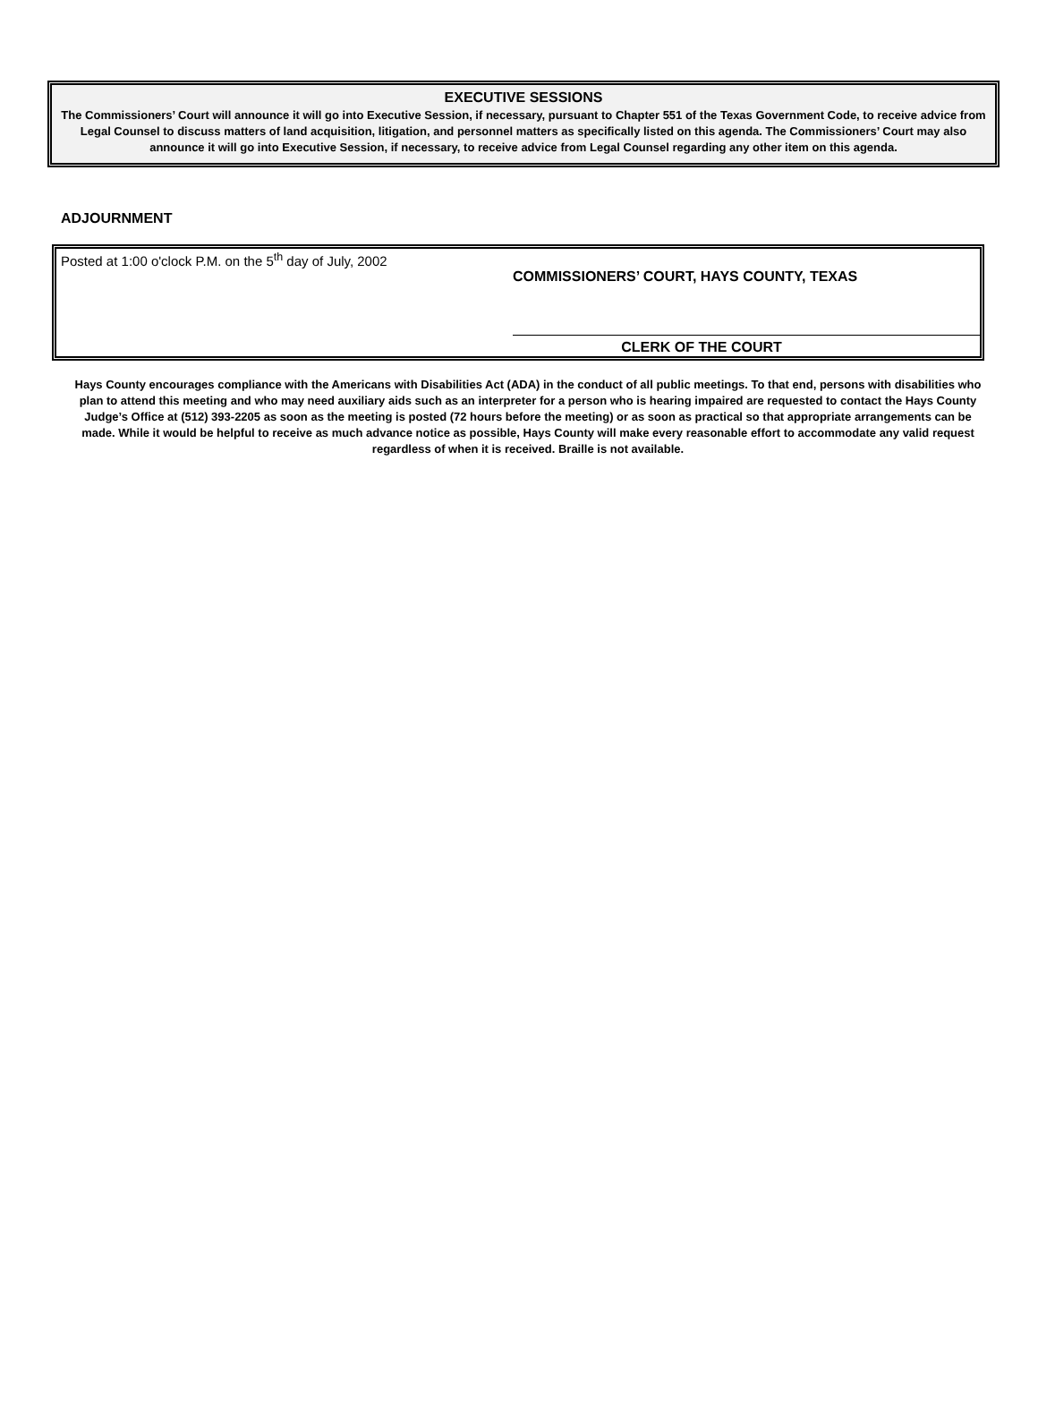EXECUTIVE SESSIONS
The Commissioners’ Court will announce it will go into Executive Session, if necessary, pursuant to Chapter 551 of the Texas Government Code, to receive advice from Legal Counsel to discuss matters of land acquisition, litigation, and personnel matters as specifically listed on this agenda. The Commissioners’ Court may also announce it will go into Executive Session, if necessary, to receive advice from Legal Counsel regarding any other item on this agenda.
ADJOURNMENT
Posted at 1:00 o'clock P.M. on the 5<sup>th</sup> day of July, 2002
COMMISSIONERS’ COURT, HAYS COUNTY, TEXAS
CLERK OF THE COURT
Hays County encourages compliance with the Americans with Disabilities Act (ADA) in the conduct of all public meetings. To that end, persons with disabilities who plan to attend this meeting and who may need auxiliary aids such as an interpreter for a person who is hearing impaired are requested to contact the Hays County Judge’s Office at (512) 393-2205 as soon as the meeting is posted (72 hours before the meeting) or as soon as practical so that appropriate arrangements can be made. While it would be helpful to receive as much advance notice as possible, Hays County will make every reasonable effort to accommodate any valid request regardless of when it is received. Braille is not available.